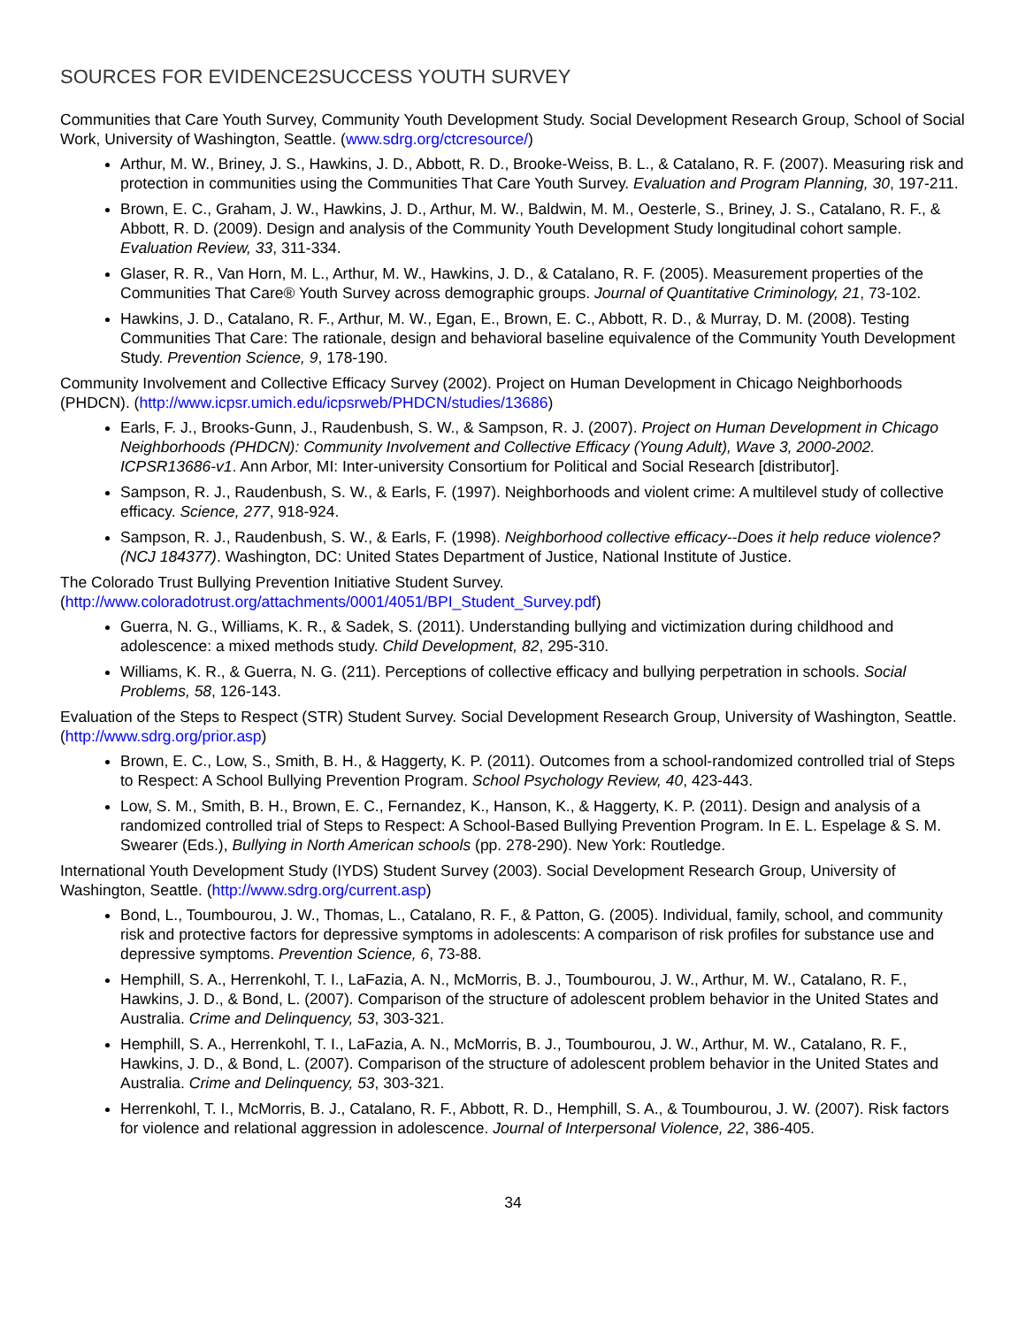SOURCES FOR EVIDENCE2SUCCESS YOUTH SURVEY
Communities that Care Youth Survey, Community Youth Development Study. Social Development Research Group, School of Social Work, University of Washington, Seattle. (www.sdrg.org/ctcresource/)
Arthur, M. W., Briney, J. S., Hawkins, J. D., Abbott, R. D., Brooke-Weiss, B. L., & Catalano, R. F. (2007). Measuring risk and protection in communities using the Communities That Care Youth Survey. Evaluation and Program Planning, 30, 197-211.
Brown, E. C., Graham, J. W., Hawkins, J. D., Arthur, M. W., Baldwin, M. M., Oesterle, S., Briney, J. S., Catalano, R. F., & Abbott, R. D. (2009). Design and analysis of the Community Youth Development Study longitudinal cohort sample. Evaluation Review, 33, 311-334.
Glaser, R. R., Van Horn, M. L., Arthur, M. W., Hawkins, J. D., & Catalano, R. F. (2005). Measurement properties of the Communities That Care® Youth Survey across demographic groups. Journal of Quantitative Criminology, 21, 73-102.
Hawkins, J. D., Catalano, R. F., Arthur, M. W., Egan, E., Brown, E. C., Abbott, R. D., & Murray, D. M. (2008). Testing Communities That Care: The rationale, design and behavioral baseline equivalence of the Community Youth Development Study. Prevention Science, 9, 178-190.
Community Involvement and Collective Efficacy Survey (2002). Project on Human Development in Chicago Neighborhoods (PHDCN). (http://www.icpsr.umich.edu/icpsrweb/PHDCN/studies/13686)
Earls, F. J., Brooks-Gunn, J., Raudenbush, S. W., & Sampson, R. J. (2007). Project on Human Development in Chicago Neighborhoods (PHDCN): Community Involvement and Collective Efficacy (Young Adult), Wave 3, 2000-2002. ICPSR13686-v1. Ann Arbor, MI: Inter-university Consortium for Political and Social Research [distributor].
Sampson, R. J., Raudenbush, S. W., & Earls, F. (1997). Neighborhoods and violent crime: A multilevel study of collective efficacy. Science, 277, 918-924.
Sampson, R. J., Raudenbush, S. W., & Earls, F. (1998). Neighborhood collective efficacy--Does it help reduce violence? (NCJ 184377). Washington, DC: United States Department of Justice, National Institute of Justice.
The Colorado Trust Bullying Prevention Initiative Student Survey.
(http://www.coloradotrust.org/attachments/0001/4051/BPI_Student_Survey.pdf)
Guerra, N. G., Williams, K. R., & Sadek, S. (2011). Understanding bullying and victimization during childhood and adolescence: a mixed methods study. Child Development, 82, 295-310.
Williams, K. R., & Guerra, N. G. (211). Perceptions of collective efficacy and bullying perpetration in schools. Social Problems, 58, 126-143.
Evaluation of the Steps to Respect (STR) Student Survey. Social Development Research Group, University of Washington, Seattle. (http://www.sdrg.org/prior.asp)
Brown, E. C., Low, S., Smith, B. H., & Haggerty, K. P. (2011). Outcomes from a school-randomized controlled trial of Steps to Respect: A School Bullying Prevention Program. School Psychology Review, 40, 423-443.
Low, S. M., Smith, B. H., Brown, E. C., Fernandez, K., Hanson, K., & Haggerty, K. P. (2011). Design and analysis of a randomized controlled trial of Steps to Respect: A School-Based Bullying Prevention Program. In E. L. Espelage & S. M. Swearer (Eds.), Bullying in North American schools (pp. 278-290). New York: Routledge.
International Youth Development Study (IYDS) Student Survey (2003). Social Development Research Group, University of Washington, Seattle. (http://www.sdrg.org/current.asp)
Bond, L., Toumbourou, J. W., Thomas, L., Catalano, R. F., & Patton, G. (2005). Individual, family, school, and community risk and protective factors for depressive symptoms in adolescents: A comparison of risk profiles for substance use and depressive symptoms. Prevention Science, 6, 73-88.
Hemphill, S. A., Herrenkohl, T. I., LaFazia, A. N., McMorris, B. J., Toumbourou, J. W., Arthur, M. W., Catalano, R. F., Hawkins, J. D., & Bond, L. (2007). Comparison of the structure of adolescent problem behavior in the United States and Australia. Crime and Delinquency, 53, 303-321.
Hemphill, S. A., Herrenkohl, T. I., LaFazia, A. N., McMorris, B. J., Toumbourou, J. W., Arthur, M. W., Catalano, R. F., Hawkins, J. D., & Bond, L. (2007). Comparison of the structure of adolescent problem behavior in the United States and Australia. Crime and Delinquency, 53, 303-321.
Herrenkohl, T. I., McMorris, B. J., Catalano, R. F., Abbott, R. D., Hemphill, S. A., & Toumbourou, J. W. (2007). Risk factors for violence and relational aggression in adolescence. Journal of Interpersonal Violence, 22, 386-405.
34